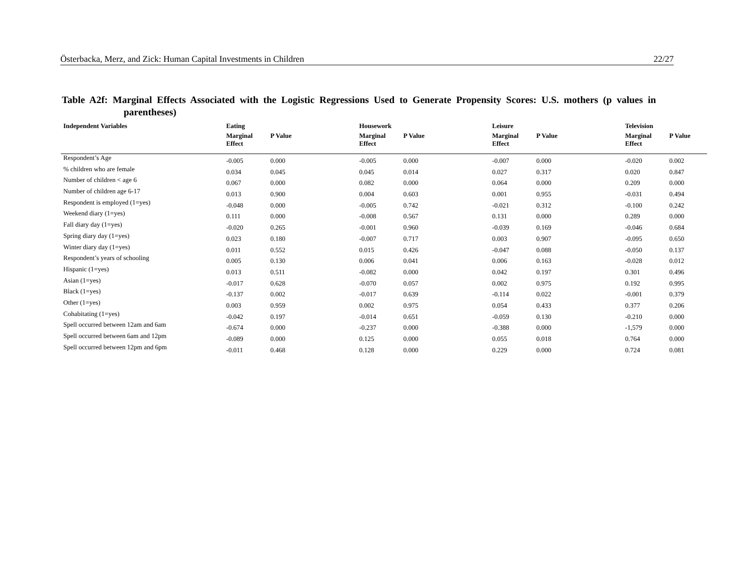Österbacka, Merz, and Zick: Human Capital Investments in Children 22/27
Table A2f: Marginal Effects Associated with the Logistic Regressions Used to Generate Propensity Scores: U.S. mothers (p values in parentheses)
| Independent Variables | Eating | | Housework | | Leisure | | Television | |
| --- | --- | --- | --- | --- | --- | --- | --- | --- |
| | Marginal Effect | P Value | Marginal Effect | P Value | Marginal Effect | P Value | Marginal Effect | P Value |
| Respondent’s Age | -0.005 | 0.000 | -0.005 | 0.000 | -0.007 | 0.000 | -0.020 | 0.002 |
| % children who are female | 0.034 | 0.045 | 0.045 | 0.014 | 0.027 | 0.317 | 0.020 | 0.847 |
| Number of children < age 6 | 0.067 | 0.000 | 0.082 | 0.000 | 0.064 | 0.000 | 0.209 | 0.000 |
| Number of children age 6-17 | 0.013 | 0.900 | 0.004 | 0.603 | 0.001 | 0.955 | -0.031 | 0.494 |
| Respondent is employed (1=yes) | -0.048 | 0.000 | -0.005 | 0.742 | -0.021 | 0.312 | -0.100 | 0.242 |
| Weekend diary (1=yes) | 0.111 | 0.000 | -0.008 | 0.567 | 0.131 | 0.000 | 0.289 | 0.000 |
| Fall diary day (1=yes) | -0.020 | 0.265 | -0.001 | 0.960 | -0.039 | 0.169 | -0.046 | 0.684 |
| Spring diary day (1=yes) | 0.023 | 0.180 | -0.007 | 0.717 | 0.003 | 0.907 | -0.095 | 0.650 |
| Winter diary day (1=yes) | 0.011 | 0.552 | 0.015 | 0.426 | -0.047 | 0.088 | -0.050 | 0.137 |
| Respondent’s years of schooling | 0.005 | 0.130 | 0.006 | 0.041 | 0.006 | 0.163 | -0.028 | 0.012 |
| Hispanic (1=yes) | 0.013 | 0.511 | -0.082 | 0.000 | 0.042 | 0.197 | 0.301 | 0.496 |
| Asian (1=yes) | -0.017 | 0.628 | -0.070 | 0.057 | 0.002 | 0.975 | 0.192 | 0.995 |
| Black (1=yes) | -0.137 | 0.002 | -0.017 | 0.639 | -0.114 | 0.022 | -0.001 | 0.379 |
| Other (1=yes) | 0.003 | 0.959 | 0.002 | 0.975 | 0.054 | 0.433 | 0.377 | 0.206 |
| Cohabitating (1=yes) | -0.042 | 0.197 | -0.014 | 0.651 | -0.059 | 0.130 | -0.210 | 0.000 |
| Spell occurred between 12am and 6am | -0.674 | 0.000 | -0.237 | 0.000 | -0.388 | 0.000 | -1,579 | 0.000 |
| Spell occurred between 6am and 12pm | -0.089 | 0.000 | 0.125 | 0.000 | 0.055 | 0.018 | 0.764 | 0.000 |
| Spell occurred between 12pm and 6pm | -0.011 | 0.468 | 0.128 | 0.000 | 0.229 | 0.000 | 0.724 | 0.081 |